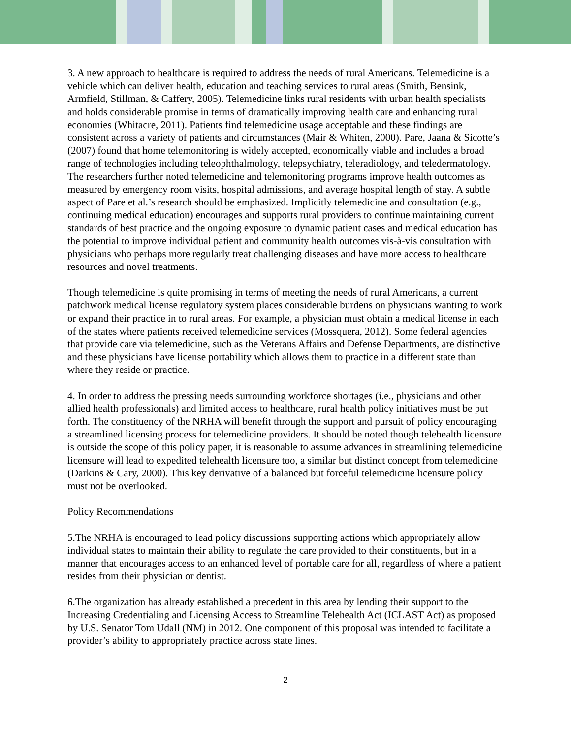3. A new approach to healthcare is required to address the needs of rural Americans. Telemedicine is a vehicle which can deliver health, education and teaching services to rural areas (Smith, Bensink, Armfield, Stillman, & Caffery, 2005). Telemedicine links rural residents with urban health specialists and holds considerable promise in terms of dramatically improving health care and enhancing rural economies (Whitacre, 2011). Patients find telemedicine usage acceptable and these findings are consistent across a variety of patients and circumstances (Mair & Whiten, 2000). Pare, Jaana & Sicotte’s (2007) found that home telemonitoring is widely accepted, economically viable and includes a broad range of technologies including teleophthalmology, telepsychiatry, teleradiology, and teledermatology. The researchers further noted telemedicine and telemonitoring programs improve health outcomes as measured by emergency room visits, hospital admissions, and average hospital length of stay. A subtle aspect of Pare et al.’s research should be emphasized. Implicitly telemedicine and consultation (e.g., continuing medical education) encourages and supports rural providers to continue maintaining current standards of best practice and the ongoing exposure to dynamic patient cases and medical education has the potential to improve individual patient and community health outcomes vis-à-vis consultation with physicians who perhaps more regularly treat challenging diseases and have more access to healthcare resources and novel treatments.
Though telemedicine is quite promising in terms of meeting the needs of rural Americans, a current patchwork medical license regulatory system places considerable burdens on physicians wanting to work or expand their practice in to rural areas. For example, a physician must obtain a medical license in each of the states where patients received telemedicine services (Mossquera, 2012). Some federal agencies that provide care via telemedicine, such as the Veterans Affairs and Defense Departments, are distinctive and these physicians have license portability which allows them to practice in a different state than where they reside or practice.
4. In order to address the pressing needs surrounding workforce shortages (i.e., physicians and other allied health professionals) and limited access to healthcare, rural health policy initiatives must be put forth. The constituency of the NRHA will benefit through the support and pursuit of policy encouraging a streamlined licensing process for telemedicine providers. It should be noted though telehealth licensure is outside the scope of this policy paper, it is reasonable to assume advances in streamlining telemedicine licensure will lead to expedited telehealth licensure too, a similar but distinct concept from telemedicine (Darkins & Cary, 2000). This key derivative of a balanced but forceful telemedicine licensure policy must not be overlooked.
Policy Recommendations
5.The NRHA is encouraged to lead policy discussions supporting actions which appropriately allow individual states to maintain their ability to regulate the care provided to their constituents, but in a manner that encourages access to an enhanced level of portable care for all, regardless of where a patient resides from their physician or dentist.
6.The organization has already established a precedent in this area by lending their support to the Increasing Credentialing and Licensing Access to Streamline Telehealth Act (ICLAST Act) as proposed by U.S. Senator Tom Udall (NM) in 2012. One component of this proposal was intended to facilitate a provider’s ability to appropriately practice across state lines.
2